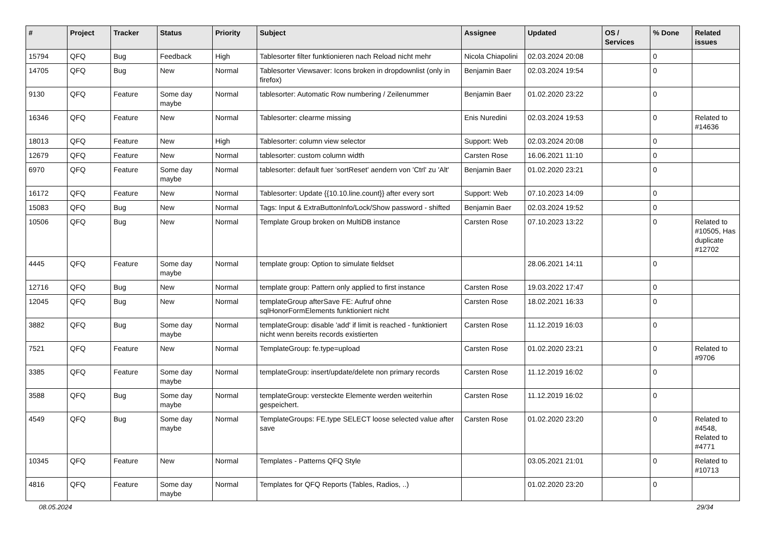| # | Project | Tracker | Status | Priority | Subject | Assignee | Updated | OS / Services | % Done | Related issues |
| --- | --- | --- | --- | --- | --- | --- | --- | --- | --- | --- |
| 15794 | QFQ | Bug | Feedback | High | Tablesorter filter funktionieren nach Reload nicht mehr | Nicola Chiapolini | 02.03.2024 20:08 | | 0 | |
| 14705 | QFQ | Bug | New | Normal | Tablesorter Viewsaver: Icons broken in dropdownlist (only in firefox) | Benjamin Baer | 02.03.2024 19:54 | | 0 | |
| 9130 | QFQ | Feature | Some day maybe | Normal | tablesorter: Automatic Row numbering / Zeilenummer | Benjamin Baer | 01.02.2020 23:22 | | 0 | |
| 16346 | QFQ | Feature | New | Normal | Tablesorter: clearme missing | Enis Nuredini | 02.03.2024 19:53 | | 0 | Related to #14636 |
| 18013 | QFQ | Feature | New | High | Tablesorter: column view selector | Support: Web | 02.03.2024 20:08 | | 0 | |
| 12679 | QFQ | Feature | New | Normal | tablesorter: custom column width | Carsten Rose | 16.06.2021 11:10 | | 0 | |
| 6970 | QFQ | Feature | Some day maybe | Normal | tablesorter: default fuer 'sortReset' aendern von 'Ctrl' zu 'Alt' | Benjamin Baer | 01.02.2020 23:21 | | 0 | |
| 16172 | QFQ | Feature | New | Normal | Tablesorter: Update {{10.10.line.count}} after every sort | Support: Web | 07.10.2023 14:09 | | 0 | |
| 15083 | QFQ | Bug | New | Normal | Tags: Input & ExtraButtonInfo/Lock/Show password - shifted | Benjamin Baer | 02.03.2024 19:52 | | 0 | |
| 10506 | QFQ | Bug | New | Normal | Template Group broken on MultiDB instance | Carsten Rose | 07.10.2023 13:22 | | 0 | Related to #10505, Has duplicate #12702 |
| 4445 | QFQ | Feature | Some day maybe | Normal | template group: Option to simulate fieldset | | 28.06.2021 14:11 | | 0 | |
| 12716 | QFQ | Bug | New | Normal | template group: Pattern only applied to first instance | Carsten Rose | 19.03.2022 17:47 | | 0 | |
| 12045 | QFQ | Bug | New | Normal | templateGroup afterSave FE: Aufruf ohne sqlHonorFormElements funktioniert nicht | Carsten Rose | 18.02.2021 16:33 | | 0 | |
| 3882 | QFQ | Bug | Some day maybe | Normal | templateGroup: disable 'add' if limit is reached - funktioniert nicht wenn bereits records existierten | Carsten Rose | 11.12.2019 16:03 | | 0 | |
| 7521 | QFQ | Feature | New | Normal | TemplateGroup: fe.type=upload | Carsten Rose | 01.02.2020 23:21 | | 0 | Related to #9706 |
| 3385 | QFQ | Feature | Some day maybe | Normal | templateGroup: insert/update/delete non primary records | Carsten Rose | 11.12.2019 16:02 | | 0 | |
| 3588 | QFQ | Bug | Some day maybe | Normal | templateGroup: versteckte Elemente werden weiterhin gespeichert. | Carsten Rose | 11.12.2019 16:02 | | 0 | |
| 4549 | QFQ | Bug | Some day maybe | Normal | TemplateGroups: FE.type SELECT loose selected value after save | Carsten Rose | 01.02.2020 23:20 | | 0 | Related to #4548, Related to #4771 |
| 10345 | QFQ | Feature | New | Normal | Templates - Patterns QFQ Style | | 03.05.2021 21:01 | | 0 | Related to #10713 |
| 4816 | QFQ | Feature | Some day maybe | Normal | Templates for QFQ Reports (Tables, Radios, ..) | | 01.02.2020 23:20 | | 0 | |
08.05.2024 29/34